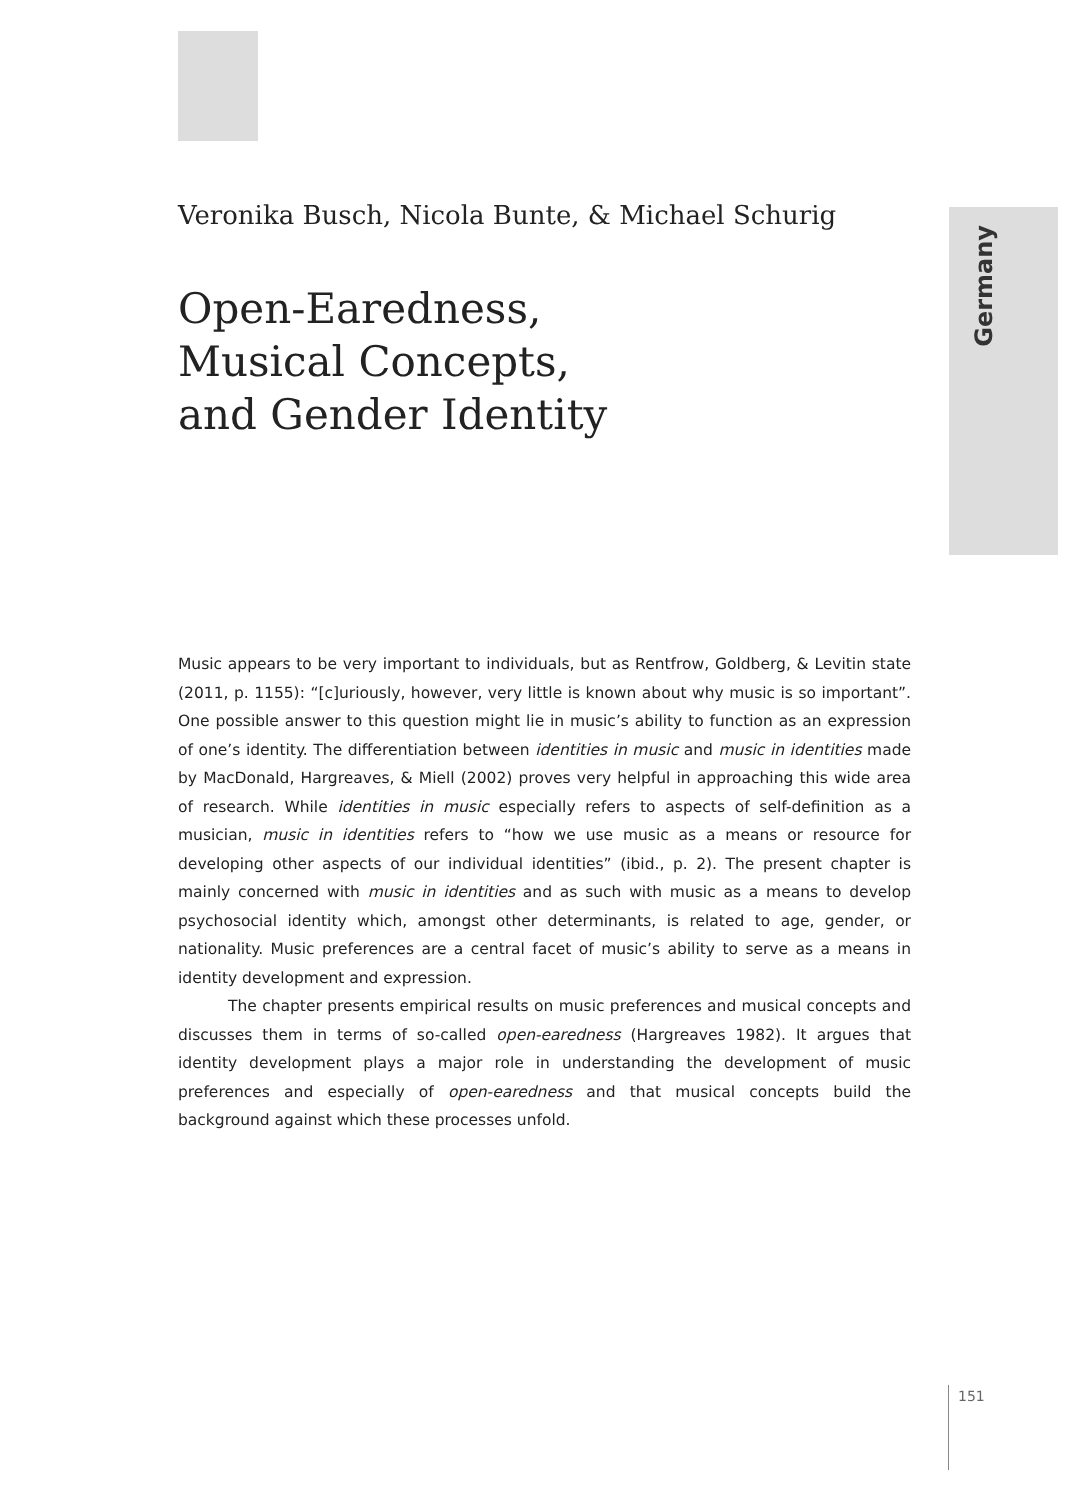Germany
Veronika Busch, Nicola Bunte, & Michael Schurig
Open-Earedness,
Musical Concepts,
and Gender Identity
Music appears to be very important to individuals, but as Rentfrow, Goldberg, & Levitin state (2011, p. 1155): “[c]uriously, however, very little is known about why music is so important”. One possible answer to this question might lie in music’s ability to function as an expression of one’s identity. The differentiation between identities in music and music in identities made by MacDonald, Hargreaves, & Miell (2002) proves very helpful in approaching this wide area of research. While identities in music especially refers to aspects of self-definition as a musician, music in identities refers to “how we use music as a means or resource for developing other aspects of our individual identities” (ibid., p. 2). The present chapter is mainly concerned with music in identities and as such with music as a means to develop psychosocial identity which, amongst other determinants, is related to age, gender, or nationality. Music preferences are a central facet of music’s ability to serve as a means in identity development and expression.
The chapter presents empirical results on music preferences and musical concepts and discusses them in terms of so-called open-earedness (Hargreaves 1982). It argues that identity development plays a major role in understanding the development of music preferences and especially of open-earedness and that musical concepts build the background against which these processes unfold.
151